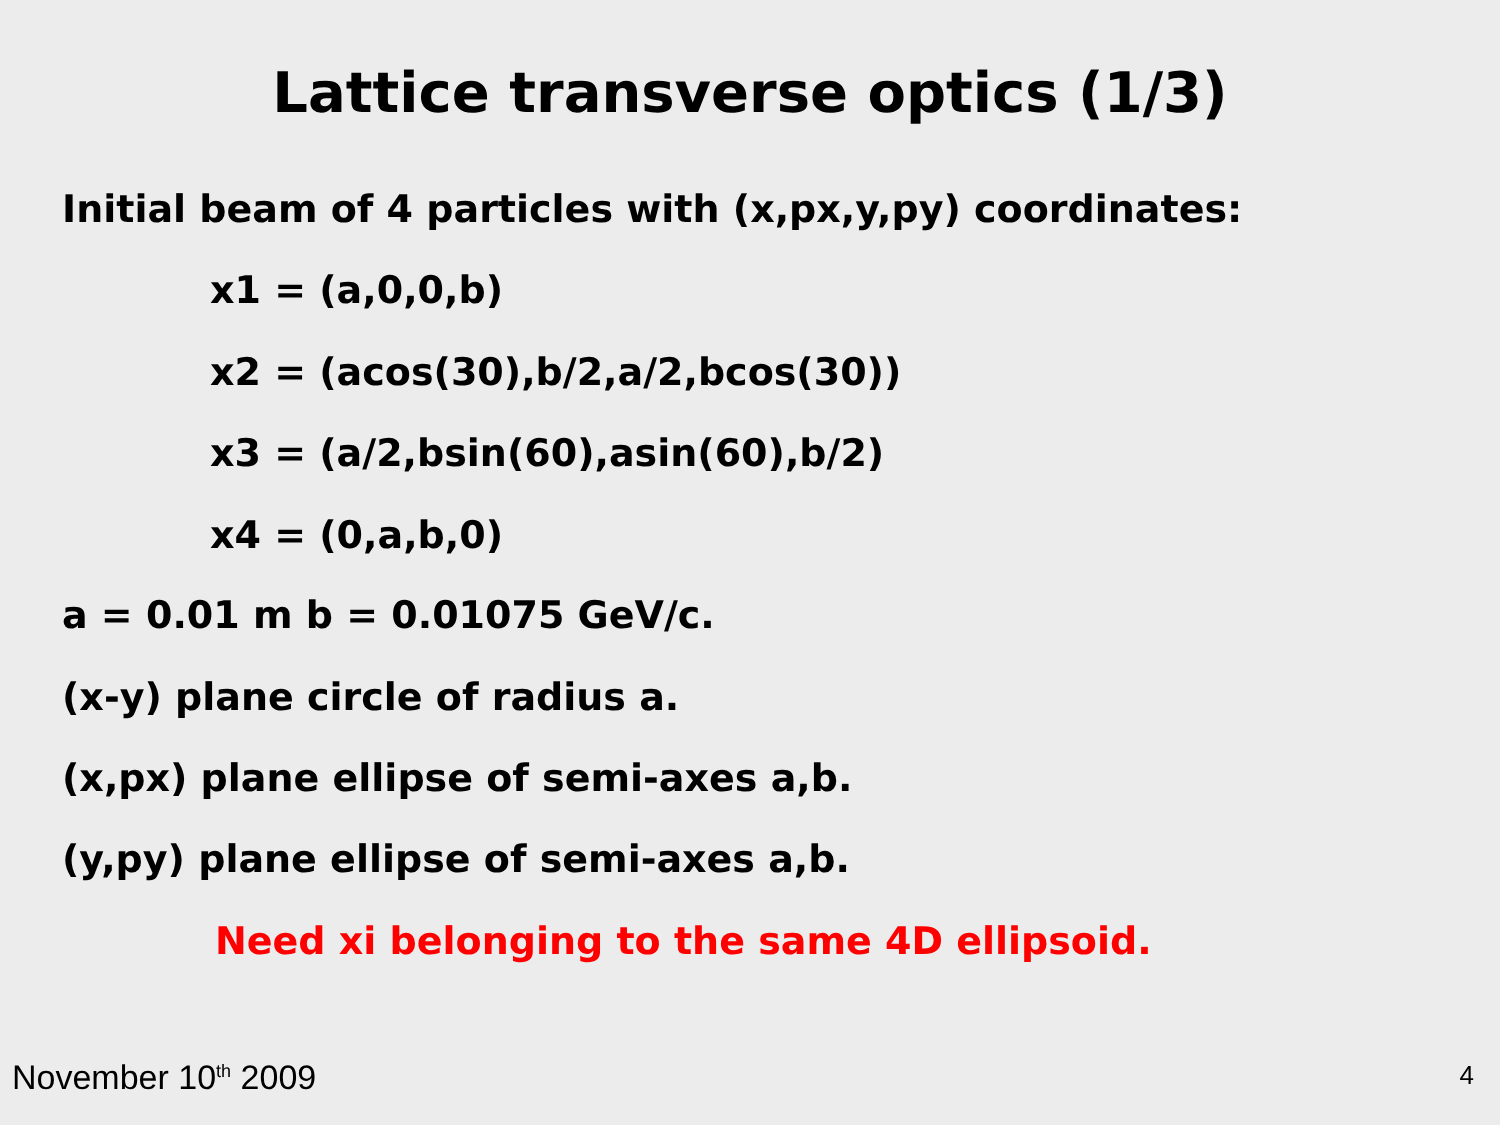Lattice transverse optics (1/3)
Initial beam of 4 particles with (x,px,y,py) coordinates:
x1 = (a,0,0,b)
x2 = (acos(30),b/2,a/2,bcos(30))
x3 = (a/2,bsin(60),asin(60),b/2)
x4 = (0,a,b,0)
a = 0.01 m b = 0.01075 GeV/c.
(x-y) plane circle of radius a.
(x,px) plane ellipse of semi-axes a,b.
(y,py) plane ellipse of semi-axes a,b.
Need xi belonging to the same 4D ellipsoid.
November 10<sup>th</sup> 2009 4